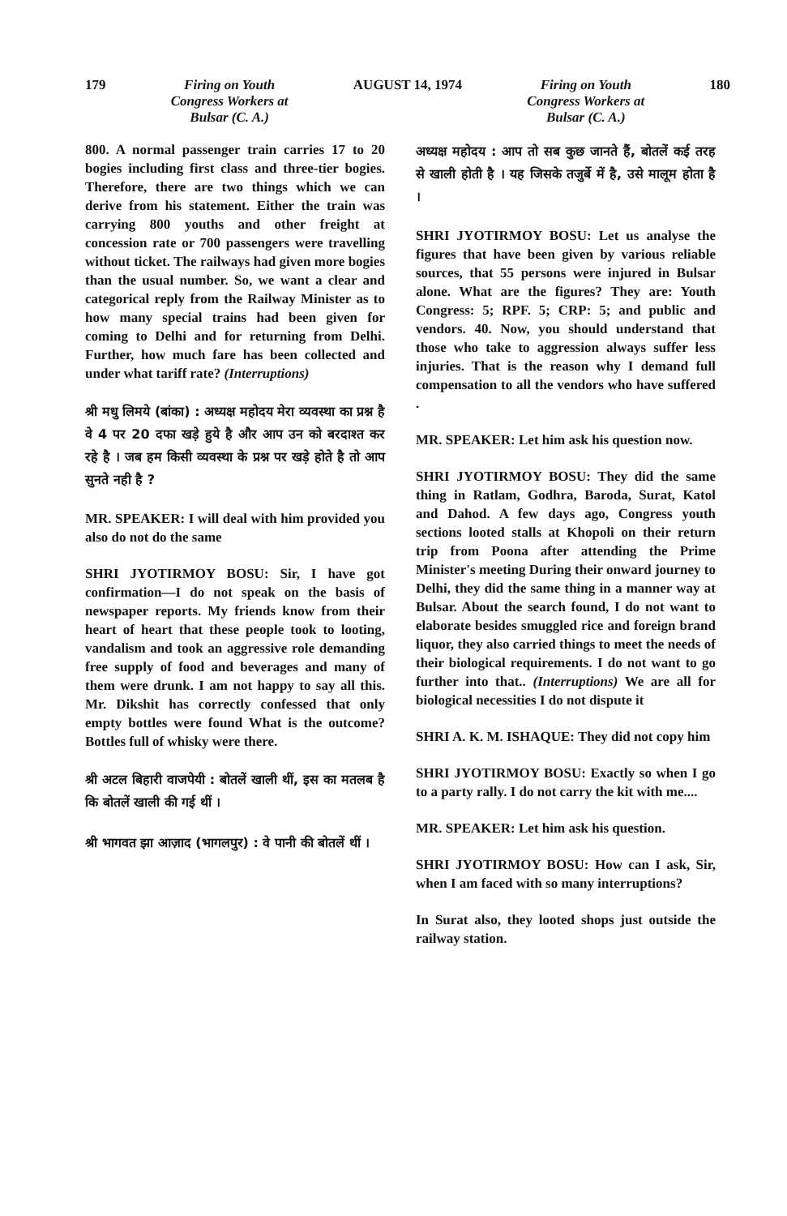179 Firing on Youth
Congress Workers at
Bulsar (C. A.) AUGUST 14, 1974 Firing on Youth
Congress Workers at
Bulsar (C. A.) 180
800. A normal passenger train carries 17 to 20 bogies including first class and three-tier bogies. Therefore, there are two things which we can derive from his statement. Either the train was carrying 800 youths and other freight at concession rate or 700 passengers were travelling without ticket. The railways had given more bogies than the usual number. So, we want a clear and categorical reply from the Railway Minister as to how many special trains had been given for coming to Delhi and for returning from Delhi. Further, how much fare has been collected and under what tariff rate? (Interruptions)
श्री मधु लिमये (बांका) : अध्यक्ष महोदय मेरा व्यवस्था का प्रश्न है वे 4 पर 20 दफा खड़े हुये है और आप उन को बरदाश्त कर रहे है । जब हम किसी व्यवस्था के प्रश्न पर खड़े होते है तो आप सुनते नही है ?
MR. SPEAKER: I will deal with him provided you also do not do the same
SHRI JYOTIRMOY BOSU: Sir, I have got confirmation—I do not speak on the basis of newspaper reports. My friends know from their heart of heart that these people took to looting, vandalism and took an aggressive role demanding free supply of food and beverages and many of them were drunk. I am not happy to say all this. Mr. Dikshit has correctly confessed that only empty bottles were found What is the outcome? Bottles full of whisky were there.
श्री अटल बिहारी वाजपेयी : बोतलें खाली थीं, इस का मतलब है कि बोतलें खाली की गई थीं ।
श्री भागवत झा आज़ाद (भागलपुर) : वे पानी की बोतलें थीं ।
अध्यक्ष महोदय : आप तो सब कुछ जानते हैं, बोतलें कई तरह से खाली होती है । यह जिसके तजुर्बे में है, उसे मालूम होता है ।
SHRI JYOTIRMOY BOSU: Let us analyse the figures that have been given by various reliable sources, that 55 persons were injured in Bulsar alone. What are the figures? They are: Youth Congress: 5; RPF. 5; CRP: 5; and public and vendors. 40. Now, you should understand that those who take to aggression always suffer less injuries. That is the reason why I demand full compensation to all the vendors who have suffered .
MR. SPEAKER: Let him ask his question now.
SHRI JYOTIRMOY BOSU: They did the same thing in Ratlam, Godhra, Baroda, Surat, Katol and Dahod. A few days ago, Congress youth sections looted stalls at Khopoli on their return trip from Poona after attending the Prime Minister's meeting During their onward journey to Delhi, they did the same thing in a manner way at Bulsar. About the search found, I do not want to elaborate besides smuggled rice and foreign brand liquor, they also carried things to meet the needs of their biological requirements. I do not want to go further into that.. (Interruptions) We are all for biological necessities I do not dispute it
SHRI A. K. M. ISHAQUE: They did not copy him
SHRI JYOTIRMOY BOSU: Exactly so when I go to a party rally. I do not carry the kit with me....
MR. SPEAKER: Let him ask his question.
SHRI JYOTIRMOY BOSU: How can I ask, Sir, when I am faced with so many interruptions?
In Surat also, they looted shops just outside the railway station.